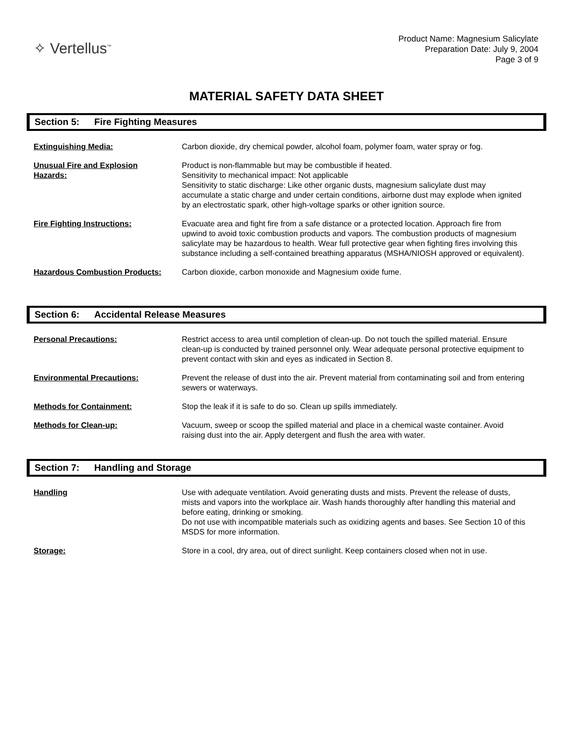✧ Vertellus<sup>™</sup>
Product Name: Magnesium Salicylate
Preparation Date: July 9, 2004
Page 3 of 9
MATERIAL SAFETY DATA SHEET
Section 5: Fire Fighting Measures
Extinguishing Media: Carbon dioxide, dry chemical powder, alcohol foam, polymer foam, water spray or fog.
Unusual Fire and Explosion
Hazards:
Product is non-flammable but may be combustible if heated.
Sensitivity to mechanical impact: Not applicable
Sensitivity to static discharge: Like other organic dusts, magnesium salicylate dust may accumulate a static charge and under certain conditions, airborne dust may explode when ignited by an electrostatic spark, other high-voltage sparks or other ignition source.
Fire Fighting Instructions: Evacuate area and fight fire from a safe distance or a protected location. Approach fire from upwind to avoid toxic combustion products and vapors. The combustion products of magnesium salicylate may be hazardous to health. Wear full protective gear when fighting fires involving this substance including a self-contained breathing apparatus (MSHA/NIOSH approved or equivalent).
Hazardous Combustion Products: Carbon dioxide, carbon monoxide and Magnesium oxide fume.
Section 6: Accidental Release Measures
Personal Precautions: Restrict access to area until completion of clean-up. Do not touch the spilled material. Ensure clean-up is conducted by trained personnel only. Wear adequate personal protective equipment to prevent contact with skin and eyes as indicated in Section 8.
Environmental Precautions: Prevent the release of dust into the air. Prevent material from contaminating soil and from entering sewers or waterways.
Methods for Containment: Stop the leak if it is safe to do so. Clean up spills immediately.
Methods for Clean-up: Vacuum, sweep or scoop the spilled material and place in a chemical waste container. Avoid raising dust into the air. Apply detergent and flush the area with water.
Section 7: Handling and Storage
Handling Use with adequate ventilation. Avoid generating dusts and mists. Prevent the release of dusts, mists and vapors into the workplace air. Wash hands thoroughly after handling this material and before eating, drinking or smoking.
Do not use with incompatible materials such as oxidizing agents and bases. See Section 10 of this MSDS for more information.
Storage: Store in a cool, dry area, out of direct sunlight. Keep containers closed when not in use.